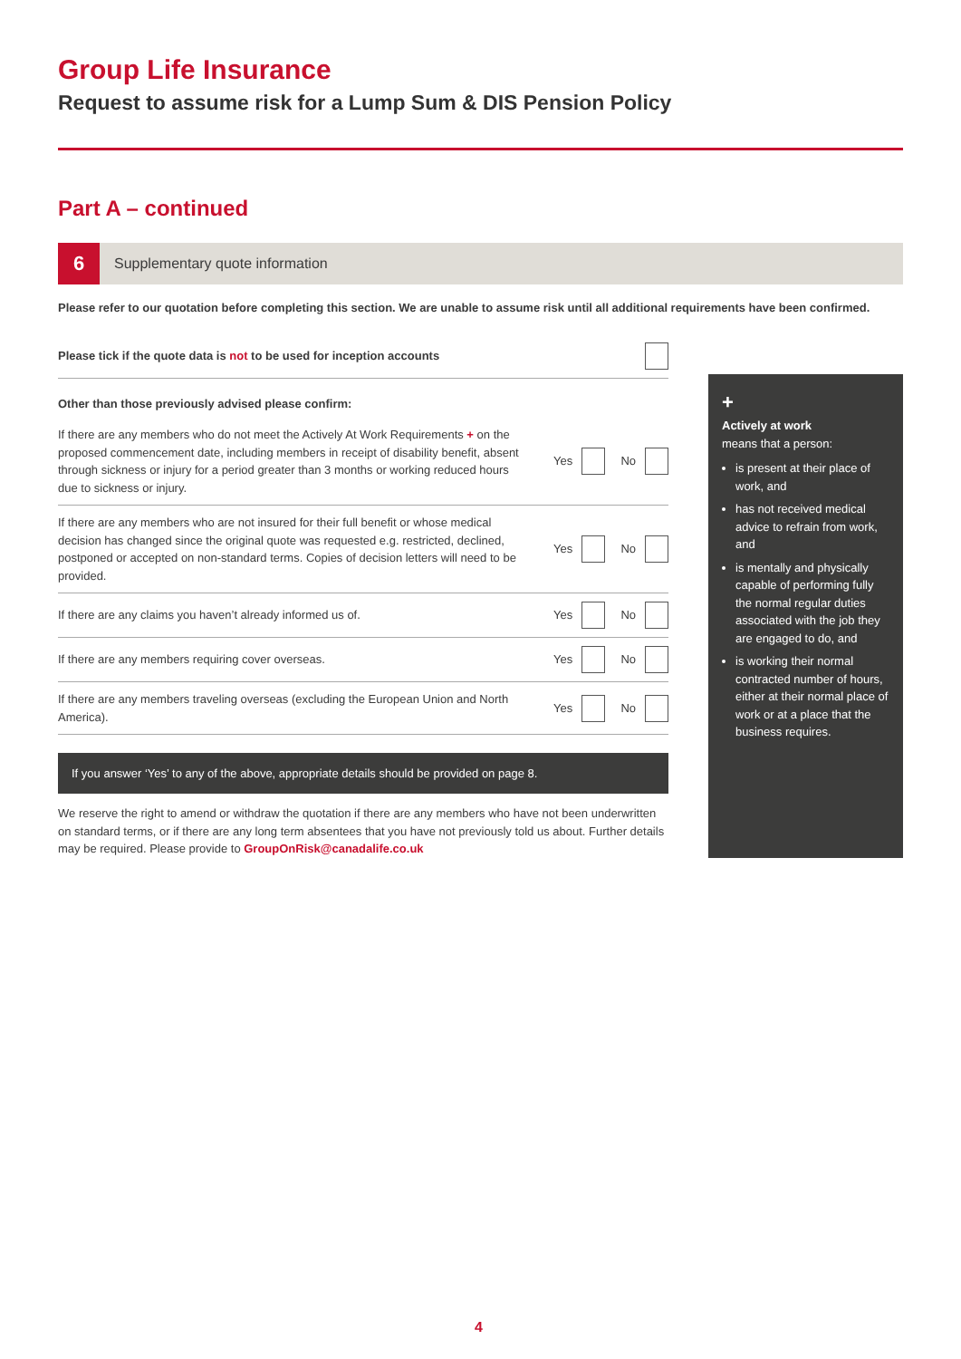Group Life Insurance
Request to assume risk for a Lump Sum & DIS Pension Policy
Part A – continued
6
Supplementary quote information
Please refer to our quotation before completing this section. We are unable to assume risk until all additional requirements have been confirmed.
Please tick if the quote data is not to be used for inception accounts
Other than those previously advised please confirm:
If there are any members who do not meet the Actively At Work Requirements + on the proposed commencement date, including members in receipt of disability benefit, absent through sickness or injury for a period greater than 3 months or working reduced hours due to sickness or injury.
Yes No
If there are any members who are not insured for their full benefit or whose medical decision has changed since the original quote was requested e.g. restricted, declined, postponed or accepted on non-standard terms. Copies of decision letters will need to be provided.
Yes No
If there are any claims you haven’t already informed us of. Yes No
If there are any members requiring cover overseas. Yes No
If there are any members traveling overseas (excluding the European Union and North America).
Yes No
If you answer ‘Yes’ to any of the above, appropriate details should be provided on page 8.
We reserve the right to amend or withdraw the quotation if there are any members who have not been underwritten on standard terms, or if there are any long term absentees that you have not previously told us about. Further details may be required. Please provide to GroupOnRisk@canadalife.co.uk
+
Actively at work
means that a person:
is present at their place of work, and
has not received medical advice to refrain from work, and
is mentally and physically capable of performing fully the normal regular duties associated with the job they are engaged to do, and
is working their normal contracted number of hours, either at their normal place of work or at a place that the business requires.
4